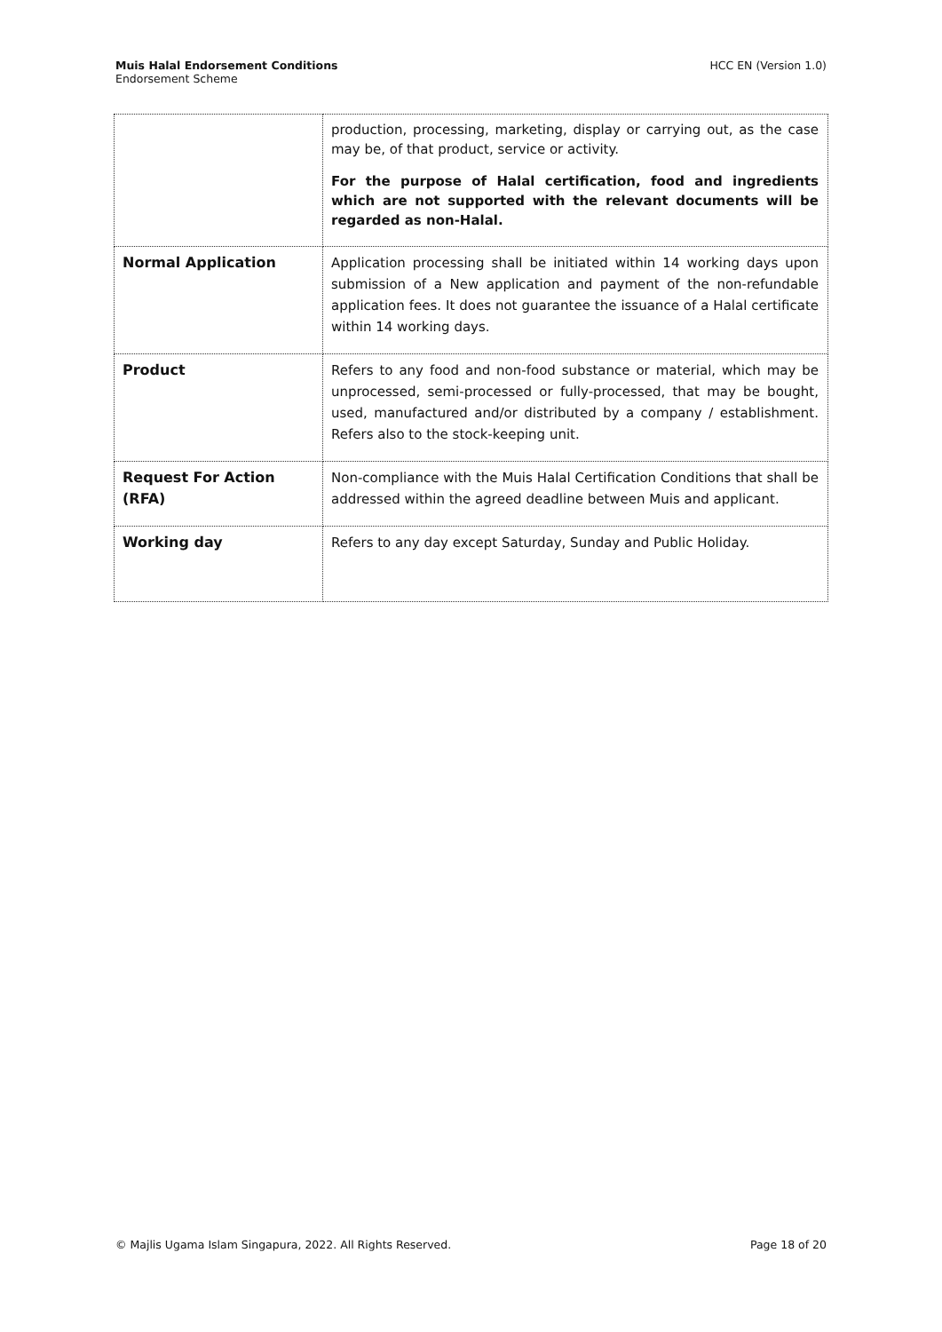Muis Halal Endorsement Conditions
Endorsement Scheme
HCC EN (Version 1.0)
| | production, processing, marketing, display or carrying out, as the case may be, of that product, service or activity. For the purpose of Halal certification, food and ingredients which are not supported with the relevant documents will be regarded as non-Halal. |
| Normal Application | Application processing shall be initiated within 14 working days upon submission of a New application and payment of the non-refundable application fees. It does not guarantee the issuance of a Halal certificate within 14 working days. |
| Product | Refers to any food and non-food substance or material, which may be unprocessed, semi-processed or fully-processed, that may be bought, used, manufactured and/or distributed by a company / establishment. Refers also to the stock-keeping unit. |
| Request For Action (RFA) | Non-compliance with the Muis Halal Certification Conditions that shall be addressed within the agreed deadline between Muis and applicant. |
| Working day | Refers to any day except Saturday, Sunday and Public Holiday. |
© Majlis Ugama Islam Singapura, 2022. All Rights Reserved.
Page 18 of 20